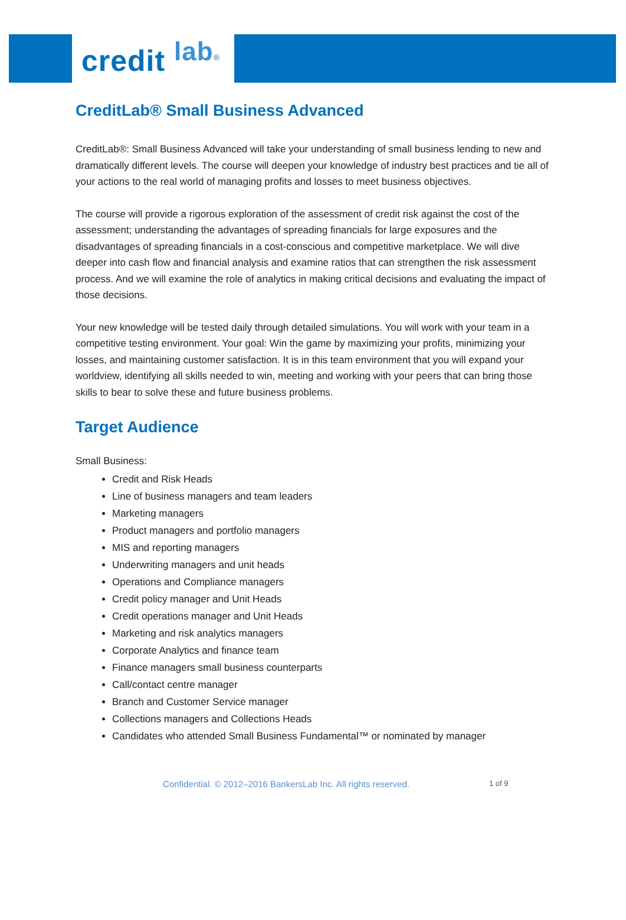credit lab<sup>®</sup>
CreditLab® Small Business Advanced
CreditLab®: Small Business Advanced will take your understanding of small business lending to new and dramatically different levels. The course will deepen your knowledge of industry best practices and tie all of your actions to the real world of managing profits and losses to meet business objectives.
The course will provide a rigorous exploration of the assessment of credit risk against the cost of the assessment; understanding the advantages of spreading financials for large exposures and the disadvantages of spreading financials in a cost-conscious and competitive marketplace. We will dive deeper into cash flow and financial analysis and examine ratios that can strengthen the risk assessment process. And we will examine the role of analytics in making critical decisions and evaluating the impact of those decisions.
Your new knowledge will be tested daily through detailed simulations. You will work with your team in a competitive testing environment. Your goal: Win the game by maximizing your profits, minimizing your losses, and maintaining customer satisfaction. It is in this team environment that you will expand your worldview, identifying all skills needed to win, meeting and working with your peers that can bring those skills to bear to solve these and future business problems.
Target Audience
Small Business:
Credit and Risk Heads
Line of business managers and team leaders
Marketing managers
Product managers and portfolio managers
MIS and reporting managers
Underwriting managers and unit heads
Operations and Compliance managers
Credit policy manager and Unit Heads
Credit operations manager and Unit Heads
Marketing and risk analytics managers
Corporate Analytics and finance team
Finance managers small business counterparts
Call/contact centre manager
Branch and Customer Service manager
Collections managers and Collections Heads
Candidates who attended Small Business Fundamental™ or nominated by manager
Confidential. © 2012–2016 BankersLab Inc. All rights reserved. 1 of 9